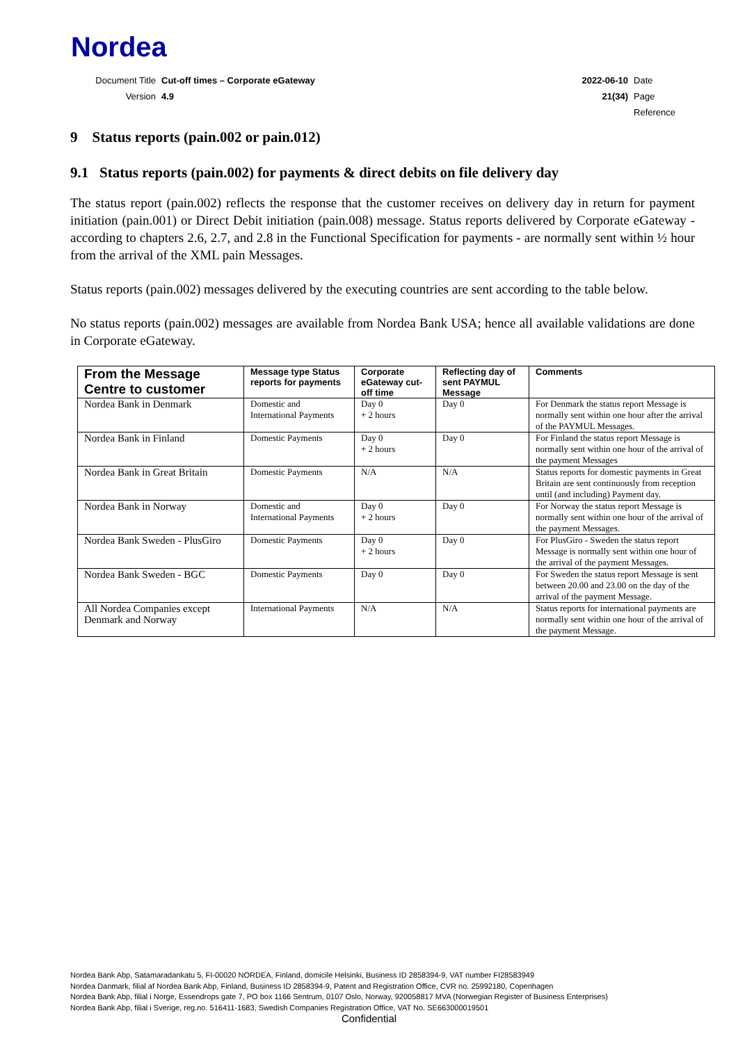Nordea
| Document Title | Cut-off times – Corporate eGateway | 2022-06-10 | Date |
| Version | 4.9 | 21(34) | Page |
| | | | Reference |
9 Status reports (pain.002 or pain.012)
9.1 Status reports (pain.002) for payments & direct debits on file delivery day
The status report (pain.002) reflects the response that the customer receives on delivery day in return for payment initiation (pain.001) or Direct Debit initiation (pain.008) message. Status reports delivered by Corporate eGateway - according to chapters 2.6, 2.7, and 2.8 in the Functional Specification for payments - are normally sent within ½ hour from the arrival of the XML pain Messages.
Status reports (pain.002) messages delivered by the executing countries are sent according to the table below.
No status reports (pain.002) messages are available from Nordea Bank USA; hence all available validations are done in Corporate eGateway.
| From the Message Centre to customer | Message type Status reports for payments | Corporate eGateway cut-off time | Reflecting day of sent PAYMUL Message | Comments |
| --- | --- | --- | --- | --- |
| Nordea Bank in Denmark | Domestic and International Payments | Day 0 + 2 hours | Day 0 | For Denmark the status report Message is normally sent within one hour after the arrival of the PAYMUL Messages. |
| Nordea Bank in Finland | Domestic Payments | Day 0 + 2 hours | Day 0 | For Finland the status report Message is normally sent within one hour of the arrival of the payment Messages |
| Nordea Bank in Great Britain | Domestic Payments | N/A | N/A | Status reports for domestic payments in Great Britain are sent continuously from reception until (and including) Payment day. |
| Nordea Bank in Norway | Domestic and International Payments | Day 0 + 2 hours | Day 0 | For Norway the status report Message is normally sent within one hour of the arrival of the payment Messages. |
| Nordea Bank Sweden - PlusGiro | Domestic Payments | Day 0 + 2 hours | Day 0 | For PlusGiro - Sweden the status report Message is normally sent within one hour of the arrival of the payment Messages. |
| Nordea Bank Sweden - BGC | Domestic Payments | Day 0 | Day 0 | For Sweden the status report Message is sent between 20.00 and 23.00 on the day of the arrival of the payment Message. |
| All Nordea Companies except Denmark and Norway | International Payments | N/A | N/A | Status reports for international payments are normally sent within one hour of the arrival of the payment Message. |
Nordea Bank Abp, Satamaradankatu 5, FI-00020 NORDEA, Finland, domicile Helsinki, Business ID 2858394-9, VAT number FI28583949
Nordea Danmark, filial af Nordea Bank Abp, Finland, Business ID 2858394-9, Patent and Registration Office, CVR no. 25992180, Copenhagen
Nordea Bank Abp, filial i Norge, Essendrops gate 7, PO box 1166 Sentrum, 0107 Oslo, Norway, 920058817 MVA (Norwegian Register of Business Enterprises)
Nordea Bank Abp, filial i Sverige, reg.no. 516411-1683, Swedish Companies Registration Office, VAT No. SE663000019501
Confidential